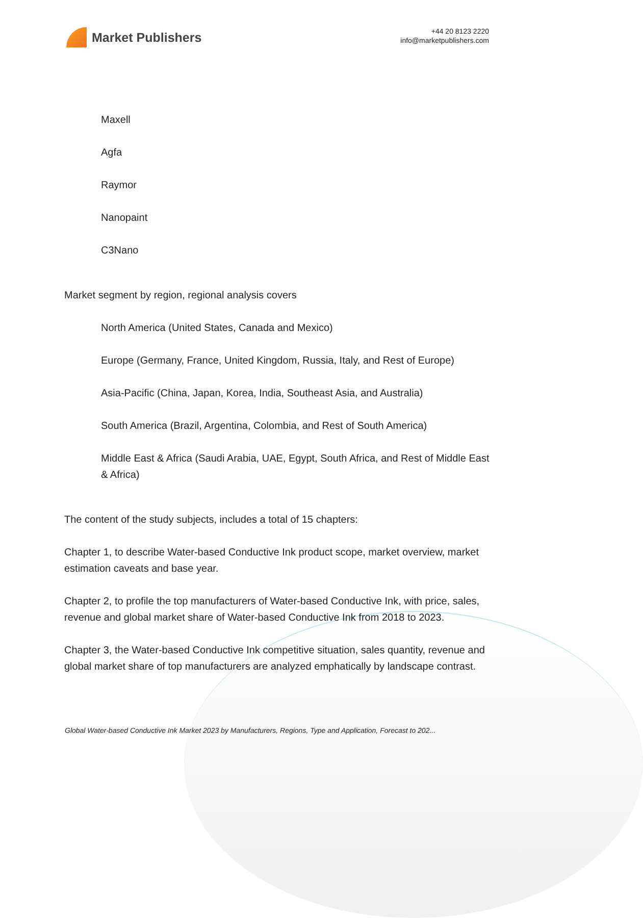Market Publishers
+44 20 8123 2220
info@marketpublishers.com
Maxell
Agfa
Raymor
Nanopaint
C3Nano
Market segment by region, regional analysis covers
North America (United States, Canada and Mexico)
Europe (Germany, France, United Kingdom, Russia, Italy, and Rest of Europe)
Asia-Pacific (China, Japan, Korea, India, Southeast Asia, and Australia)
South America (Brazil, Argentina, Colombia, and Rest of South America)
Middle East & Africa (Saudi Arabia, UAE, Egypt, South Africa, and Rest of Middle East & Africa)
The content of the study subjects, includes a total of 15 chapters:
Chapter 1, to describe Water-based Conductive Ink product scope, market overview, market estimation caveats and base year.
Chapter 2, to profile the top manufacturers of Water-based Conductive Ink, with price, sales, revenue and global market share of Water-based Conductive Ink from 2018 to 2023.
Chapter 3, the Water-based Conductive Ink competitive situation, sales quantity, revenue and global market share of top manufacturers are analyzed emphatically by landscape contrast.
Global Water-based Conductive Ink Market 2023 by Manufacturers, Regions, Type and Application, Forecast to 202...